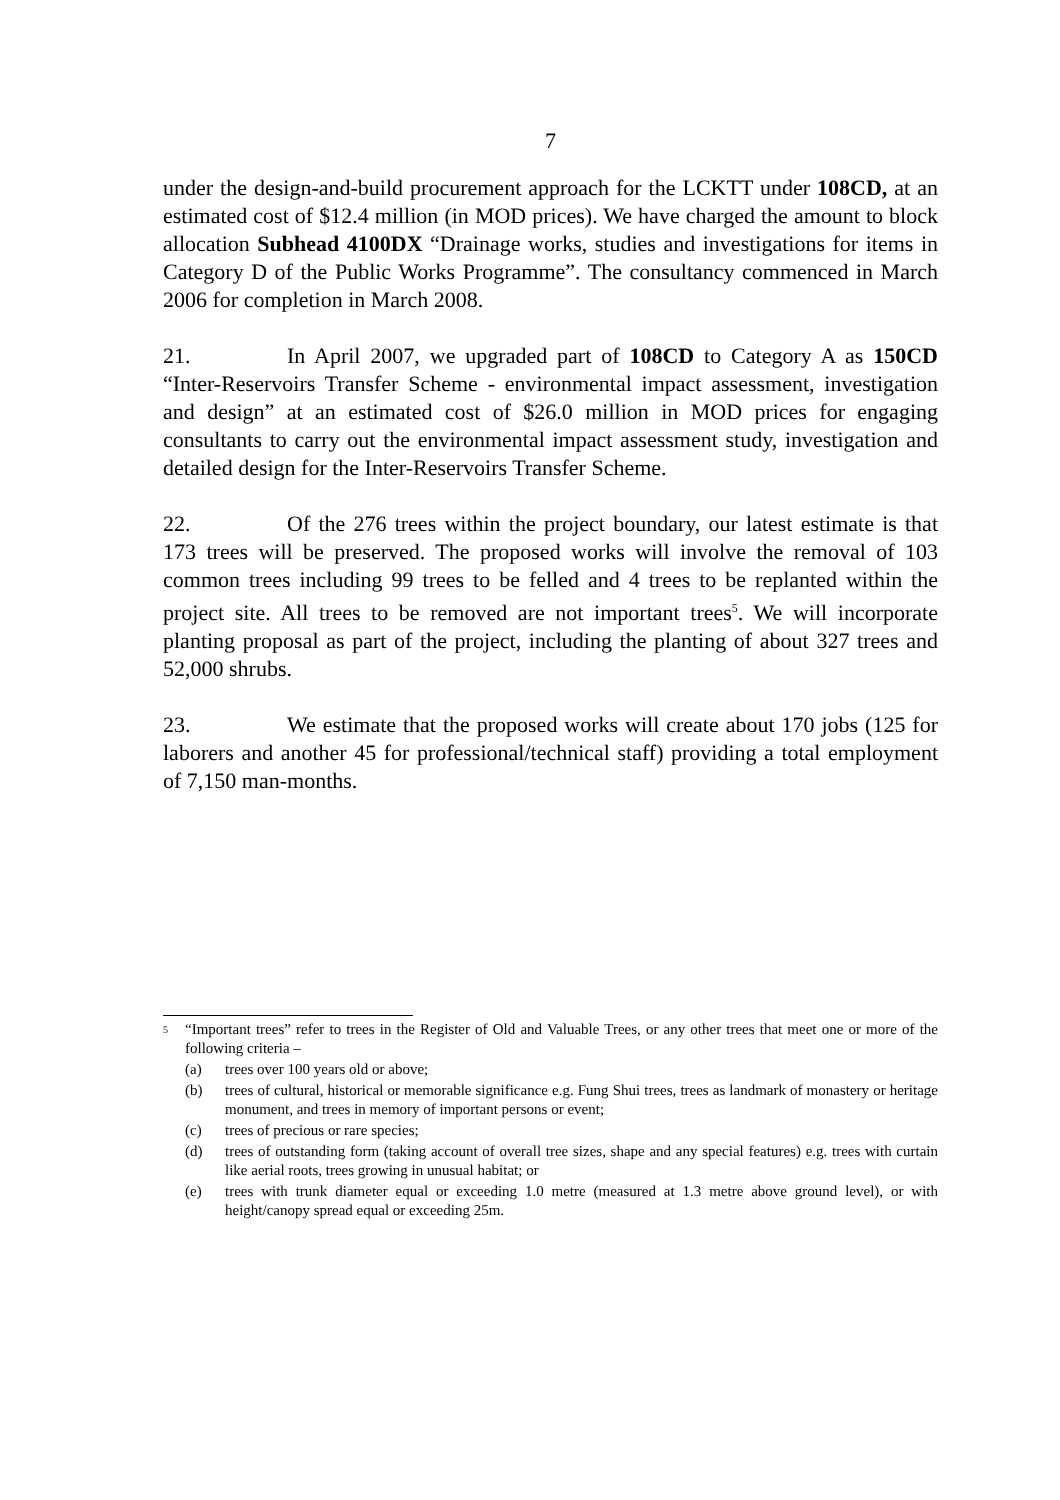7
under the design-and-build procurement approach for the LCKTT under 108CD, at an estimated cost of $12.4 million (in MOD prices). We have charged the amount to block allocation Subhead 4100DX “Drainage works, studies and investigations for items in Category D of the Public Works Programme”. The consultancy commenced in March 2006 for completion in March 2008.
21. In April 2007, we upgraded part of 108CD to Category A as 150CD “Inter-Reservoirs Transfer Scheme - environmental impact assessment, investigation and design” at an estimated cost of $26.0 million in MOD prices for engaging consultants to carry out the environmental impact assessment study, investigation and detailed design for the Inter-Reservoirs Transfer Scheme.
22. Of the 276 trees within the project boundary, our latest estimate is that 173 trees will be preserved. The proposed works will involve the removal of 103 common trees including 99 trees to be felled and 4 trees to be replanted within the project site. All trees to be removed are not important trees<sup>5</sup>. We will incorporate planting proposal as part of the project, including the planting of about 327 trees and 52,000 shrubs.
23. We estimate that the proposed works will create about 170 jobs (125 for laborers and another 45 for professional/technical staff) providing a total employment of 7,150 man-months.
<sup>5</sup>
“Important trees” refer to trees in the Register of Old and Valuable Trees, or any other trees that meet one or more of the following criteria –
(a) trees over 100 years old or above;
(b) trees of cultural, historical or memorable significance e.g. Fung Shui trees, trees as landmark of monastery or heritage monument, and trees in memory of important persons or event;
(c) trees of precious or rare species;
(d) trees of outstanding form (taking account of overall tree sizes, shape and any special features) e.g. trees with curtain like aerial roots, trees growing in unusual habitat; or
(e) trees with trunk diameter equal or exceeding 1.0 metre (measured at 1.3 metre above ground level), or with height/canopy spread equal or exceeding 25m.